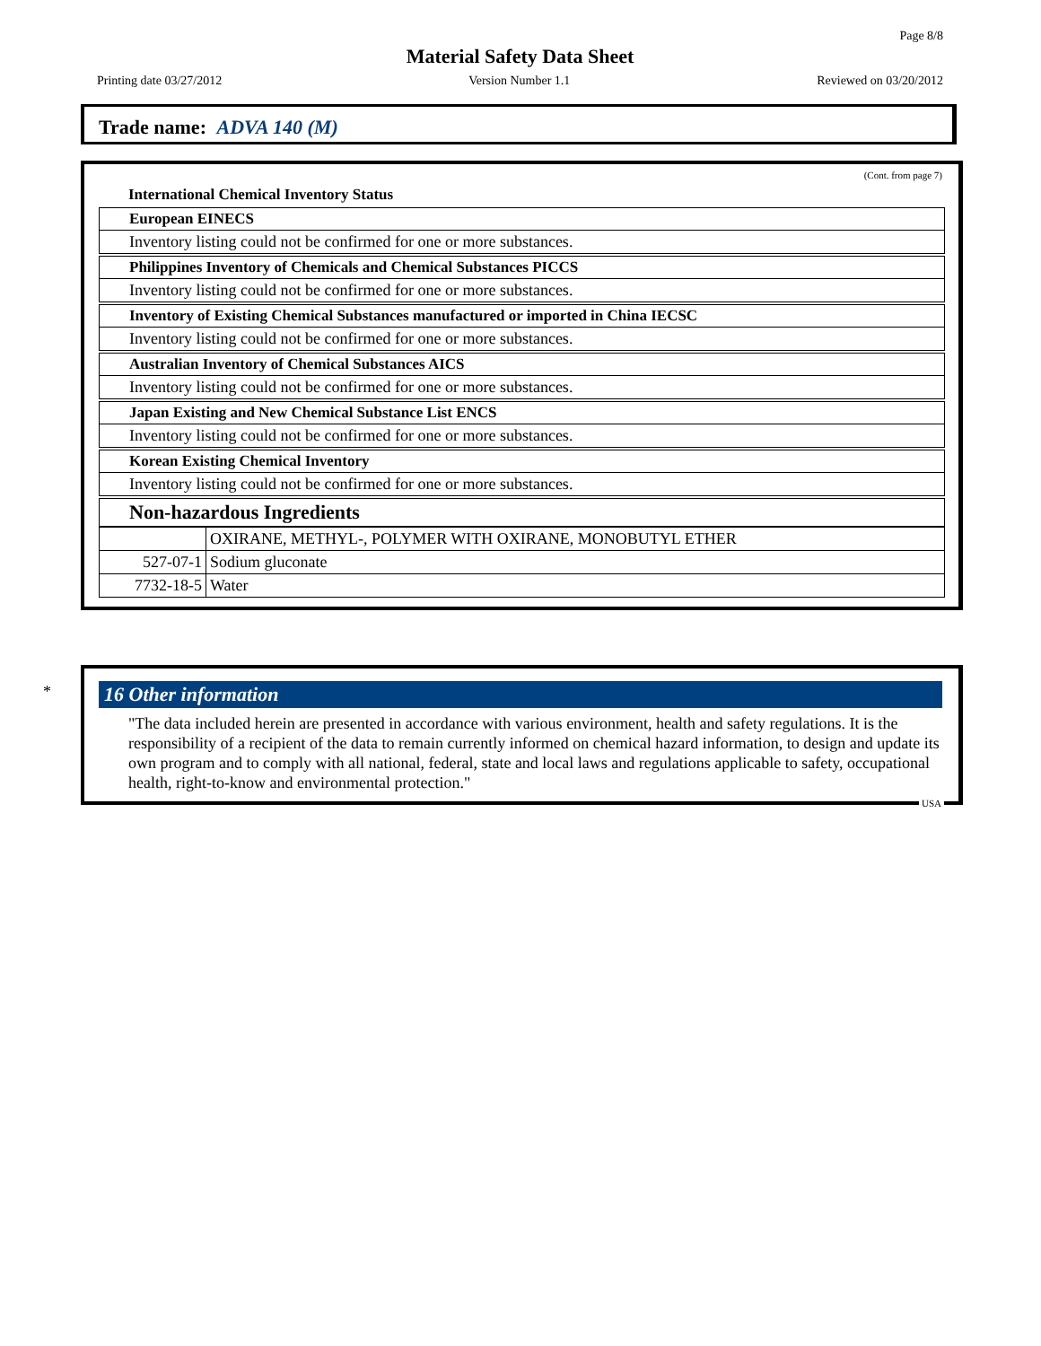Page 8/8
Material Safety Data Sheet
Printing date 03/27/2012 Version Number 1.1 Reviewed on 03/20/2012
Trade name: ADVA 140 (M)
(Cont. from page 7)
International Chemical Inventory Status
| European EINECS |
| Inventory listing could not be confirmed for one or more substances. |
| Philippines Inventory of Chemicals and Chemical Substances PICCS |
| Inventory listing could not be confirmed for one or more substances. |
| Inventory of Existing Chemical Substances manufactured or imported in China IECSC |
| Inventory listing could not be confirmed for one or more substances. |
| Australian Inventory of Chemical Substances AICS |
| Inventory listing could not be confirmed for one or more substances. |
| Japan Existing and New Chemical Substance List ENCS |
| Inventory listing could not be confirmed for one or more substances. |
| Korean Existing Chemical Inventory |
| Inventory listing could not be confirmed for one or more substances. |
| Non-hazardous Ingredients |
| | OXIRANE, METHYL-, POLYMER WITH OXIRANE, MONOBUTYL ETHER |
| 527-07-1 | Sodium gluconate |
| 7732-18-5 | Water |
*
16 Other information
"The data included herein are presented in accordance with various environment, health and safety regulations. It is the responsibility of a recipient of the data to remain currently informed on chemical hazard information, to design and update its own program and to comply with all national, federal, state and local laws and regulations applicable to safety, occupational health, right-to-know and environmental protection."
USA